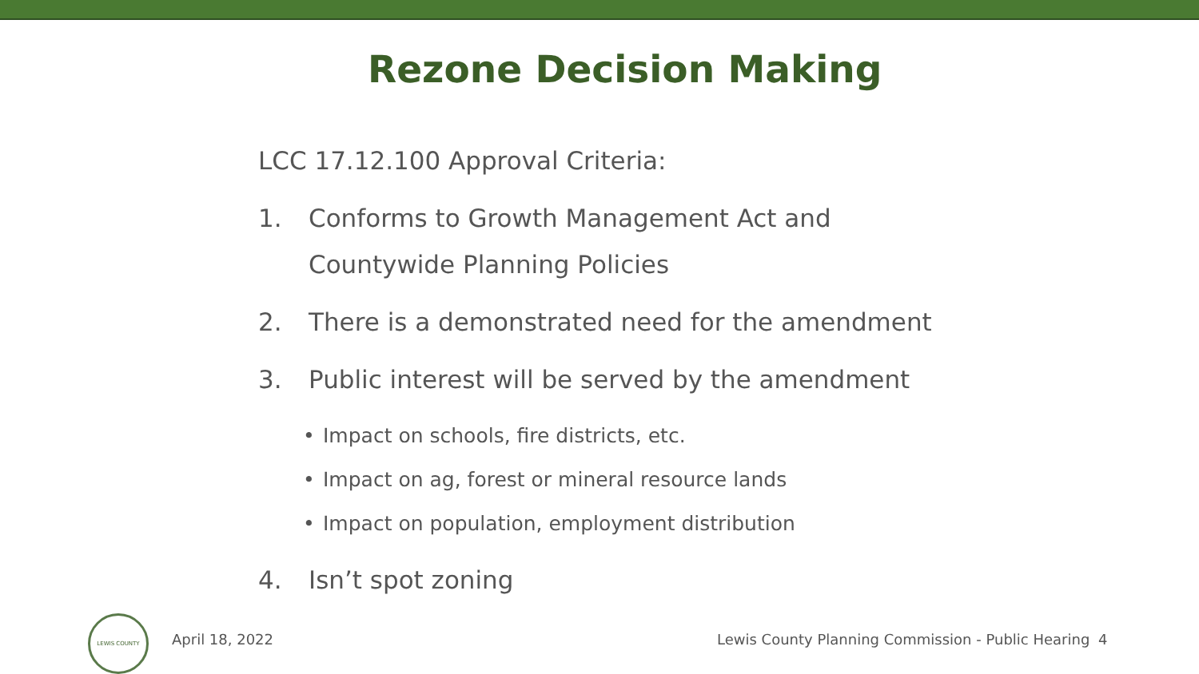Rezone Decision Making
LCC 17.12.100 Approval Criteria:
1. Conforms to Growth Management Act and
Countywide Planning Policies
2. There is a demonstrated need for the amendment
3. Public interest will be served by the amendment
• Impact on schools, fire districts, etc.
• Impact on ag, forest or mineral resource lands
• Impact on population, employment distribution
4. Isn’t spot zoning
LEWIS COUNTY
April 18, 2022 Lewis County Planning Commission - Public Hearing 4